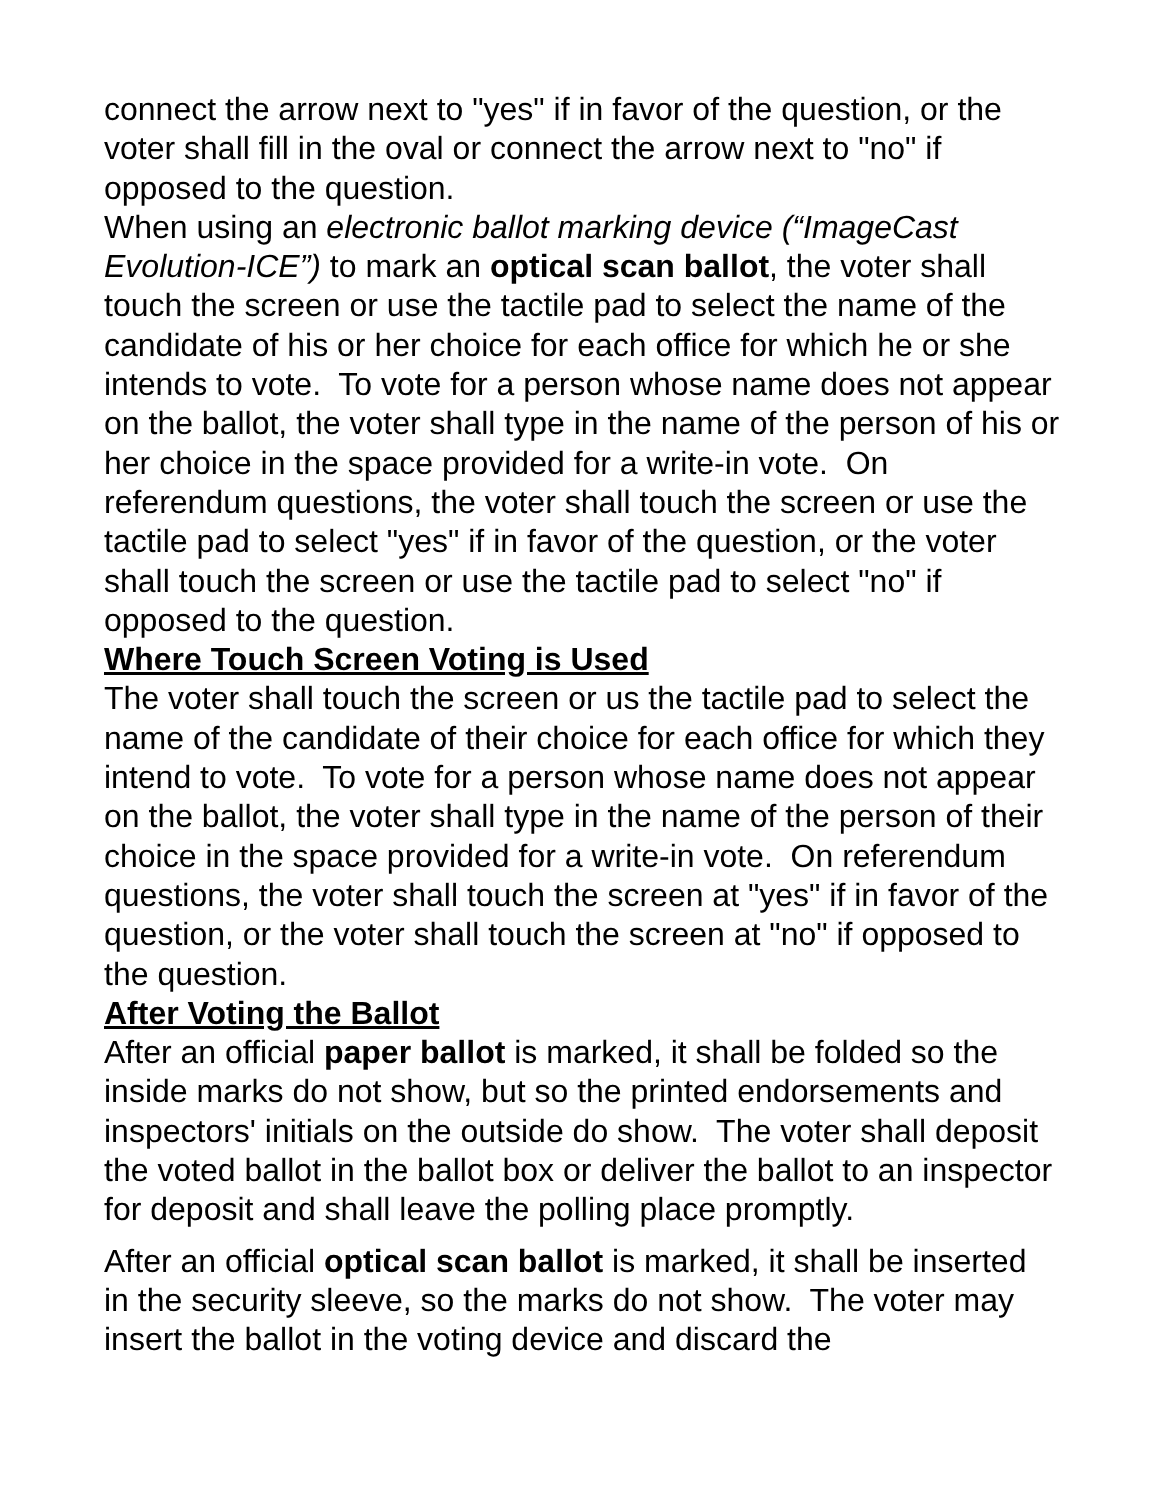connect the arrow next to "yes" if in favor of the question, or the voter shall fill in the oval or connect the arrow next to "no" if opposed to the question.
When using an electronic ballot marking device (“ImageCast Evolution-ICE”) to mark an optical scan ballot, the voter shall touch the screen or use the tactile pad to select the name of the candidate of his or her choice for each office for which he or she intends to vote. To vote for a person whose name does not appear on the ballot, the voter shall type in the name of the person of his or her choice in the space provided for a write-in vote. On referendum questions, the voter shall touch the screen or use the tactile pad to select "yes" if in favor of the question, or the voter shall touch the screen or use the tactile pad to select "no" if opposed to the question.
Where Touch Screen Voting is Used
The voter shall touch the screen or us the tactile pad to select the name of the candidate of their choice for each office for which they intend to vote. To vote for a person whose name does not appear on the ballot, the voter shall type in the name of the person of their choice in the space provided for a write-in vote. On referendum questions, the voter shall touch the screen at "yes" if in favor of the question, or the voter shall touch the screen at "no" if opposed to the question.
After Voting the Ballot
After an official paper ballot is marked, it shall be folded so the inside marks do not show, but so the printed endorsements and inspectors' initials on the outside do show. The voter shall deposit the voted ballot in the ballot box or deliver the ballot to an inspector for deposit and shall leave the polling place promptly.
After an official optical scan ballot is marked, it shall be inserted in the security sleeve, so the marks do not show. The voter may insert the ballot in the voting device and discard the